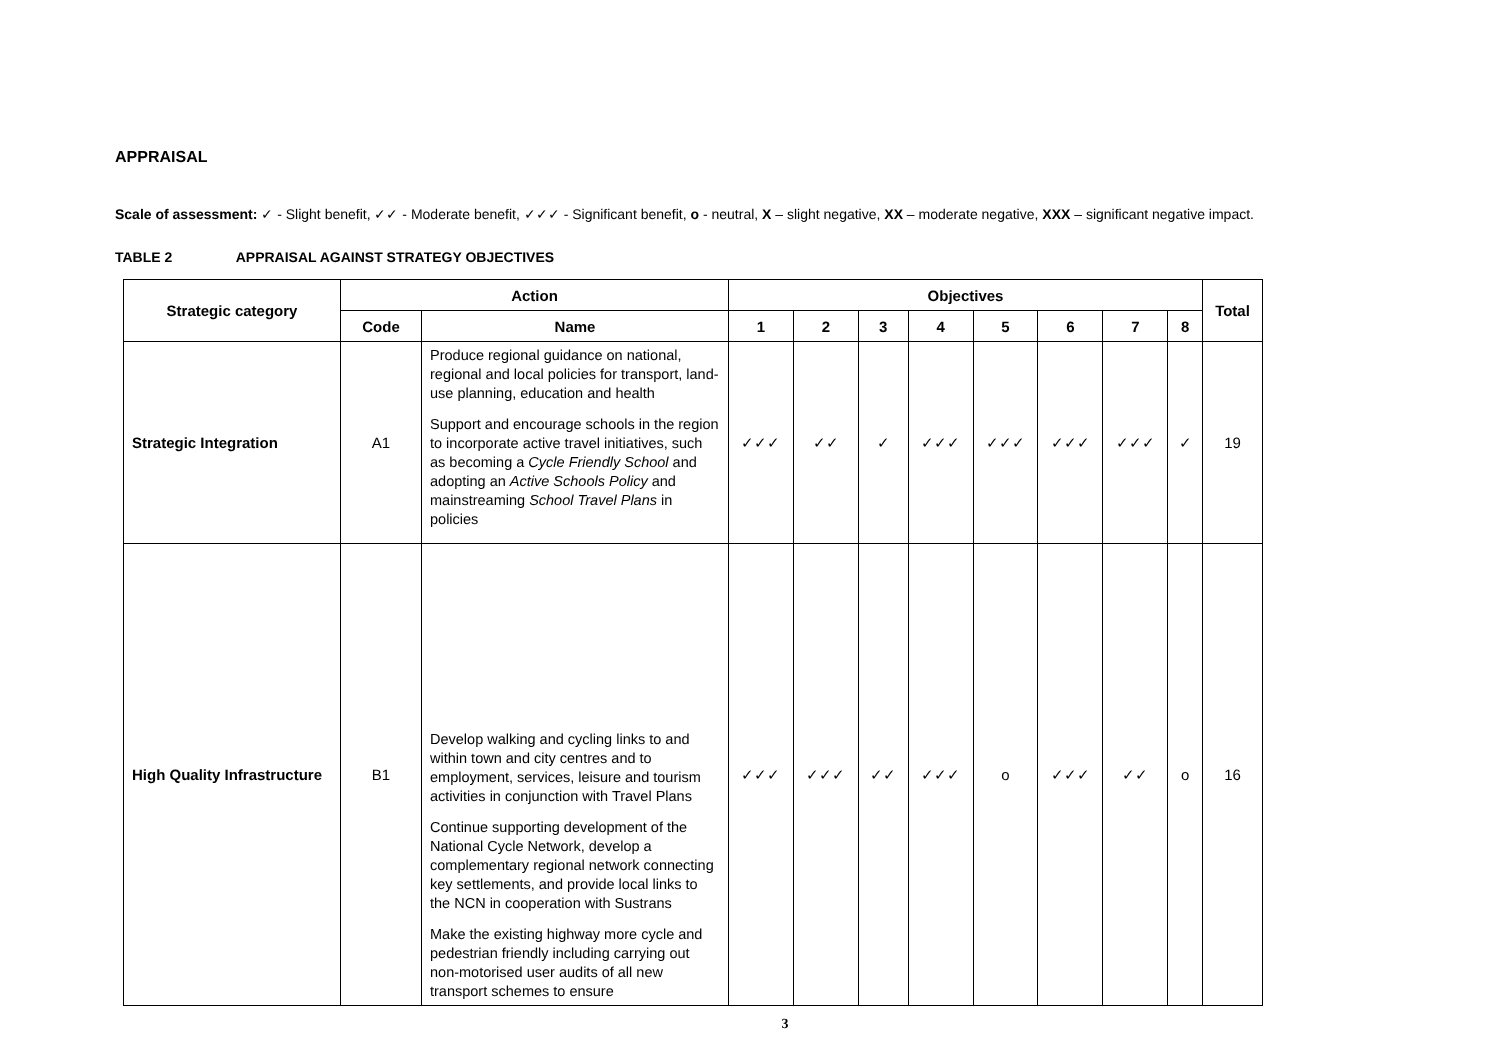APPRAISAL
Scale of assessment: ✓ - Slight benefit, ✓✓ - Moderate benefit, ✓✓✓ - Significant benefit, o - neutral, X – slight negative, XX – moderate negative, XXX – significant negative impact.
TABLE 2 APPRAISAL AGAINST STRATEGY OBJECTIVES
| Strategic category | Action | | Objectives | | | | | | | | Total |
| --- | --- | --- | --- | --- | --- | --- | --- | --- | --- | --- | --- |
| | Code | Name | 1 | 2 | 3 | 4 | 5 | 6 | 7 | 8 | |
| Strategic Integration | A1 | Produce regional guidance on national, regional and local policies for transport, land-use planning, education and health Support and encourage schools in the region to incorporate active travel initiatives, such as becoming a Cycle Friendly School and adopting an Active Schools Policy and mainstreaming School Travel Plans in policies | ✓✓✓ | ✓✓ | ✓ | ✓✓✓ | ✓✓✓ | ✓✓✓ | ✓✓✓ | ✓ | 19 |
| High Quality Infrastructure | B1 | Develop walking and cycling links to and within town and city centres and to employment, services, leisure and tourism activities in conjunction with Travel Plans Continue supporting development of the National Cycle Network, develop a complementary regional network connecting key settlements, and provide local links to the NCN in cooperation with Sustrans Make the existing highway more cycle and pedestrian friendly including carrying out non-motorised user audits of all new transport schemes to ensure | ✓✓✓ | ✓✓✓ | ✓✓ | ✓✓✓ | o | ✓✓✓ | ✓✓ | o | 16 |
3